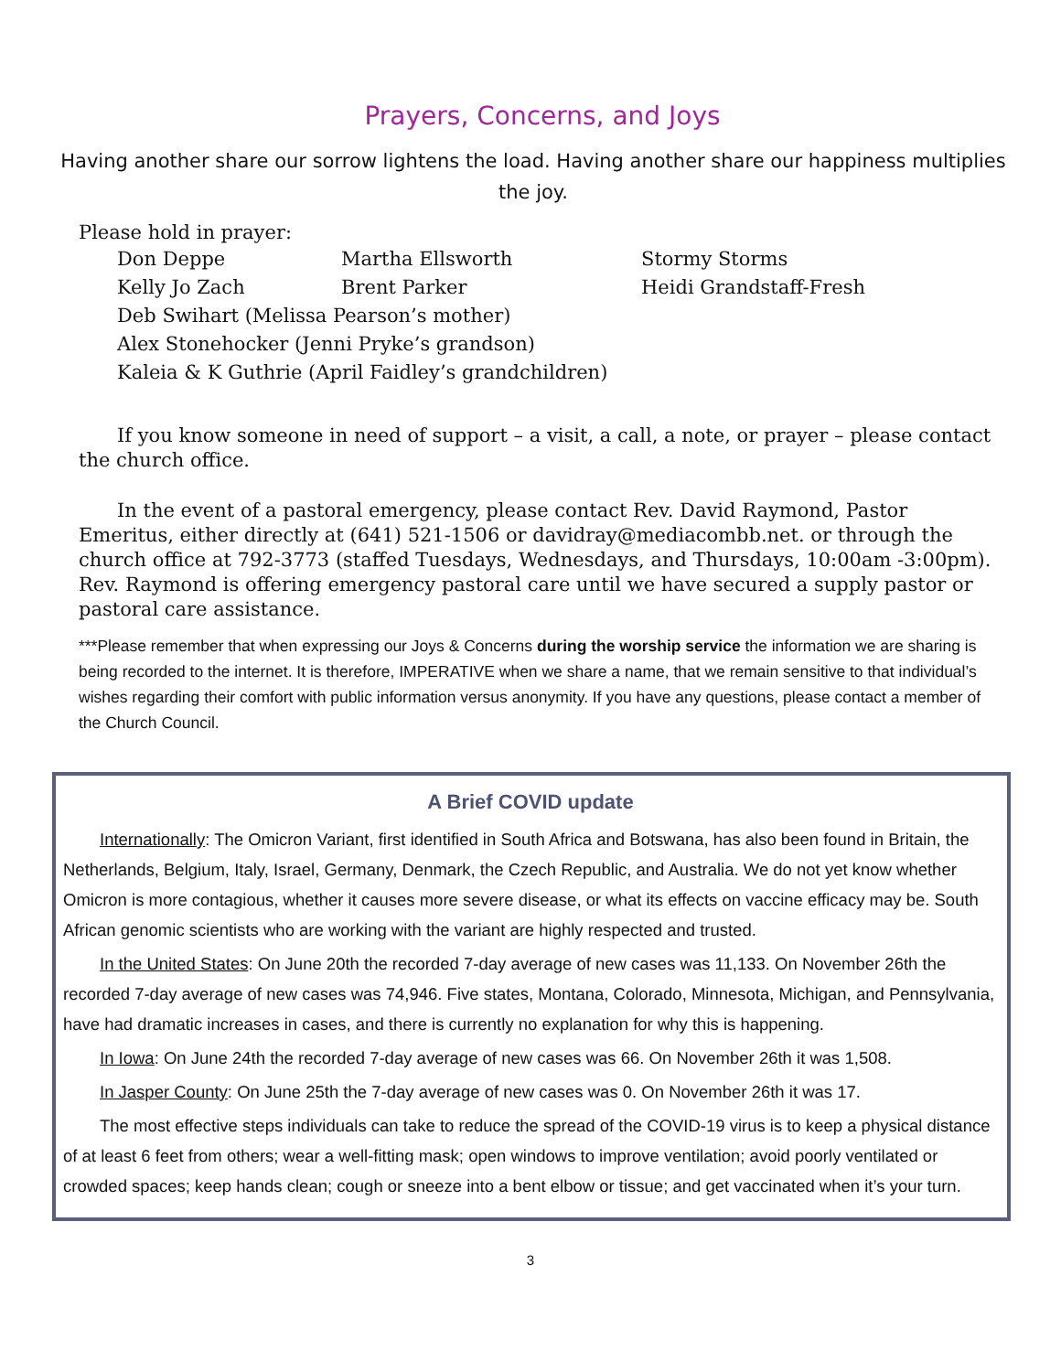Prayers, Concerns, and Joys
Having another share our sorrow lightens the load. Having another share our happiness multiplies the joy.
Please hold in prayer:
Don Deppe Martha Ellsworth Stormy Storms
Kelly Jo Zach Brent Parker Heidi Grandstaff-Fresh
Deb Swihart (Melissa Pearson’s mother)
Alex Stonehocker (Jenni Pryke’s grandson)
Kaleia & K Guthrie (April Faidley’s grandchildren)
If you know someone in need of support – a visit, a call, a note, or prayer – please contact the church office.
In the event of a pastoral emergency, please contact Rev. David Raymond, Pastor Emeritus, either directly at (641) 521-1506 or davidray@mediacombb.net. or through the church office at 792-3773 (staffed Tuesdays, Wednesdays, and Thursdays, 10:00am -3:00pm). Rev. Raymond is offering emergency pastoral care until we have secured a supply pastor or pastoral care assistance.
***Please remember that when expressing our Joys & Concerns during the worship service the information we are sharing is being recorded to the internet. It is therefore, IMPERATIVE when we share a name, that we remain sensitive to that individual’s wishes regarding their comfort with public information versus anonymity. If you have any questions, please contact a member of the Church Council.
A Brief COVID update
Internationally: The Omicron Variant, first identified in South Africa and Botswana, has also been found in Britain, the Netherlands, Belgium, Italy, Israel, Germany, Denmark, the Czech Republic, and Australia. We do not yet know whether Omicron is more contagious, whether it causes more severe disease, or what its effects on vaccine efficacy may be. South African genomic scientists who are working with the variant are highly respected and trusted.
In the United States: On June 20th the recorded 7-day average of new cases was 11,133. On November 26th the recorded 7-day average of new cases was 74,946. Five states, Montana, Colorado, Minnesota, Michigan, and Pennsylvania, have had dramatic increases in cases, and there is currently no explanation for why this is happening.
In Iowa: On June 24th the recorded 7-day average of new cases was 66. On November 26th it was 1,508.
In Jasper County: On June 25th the 7-day average of new cases was 0. On November 26th it was 17.
The most effective steps individuals can take to reduce the spread of the COVID-19 virus is to keep a physical distance of at least 6 feet from others; wear a well-fitting mask; open windows to improve ventilation; avoid poorly ventilated or crowded spaces; keep hands clean; cough or sneeze into a bent elbow or tissue; and get vaccinated when it’s your turn.
3